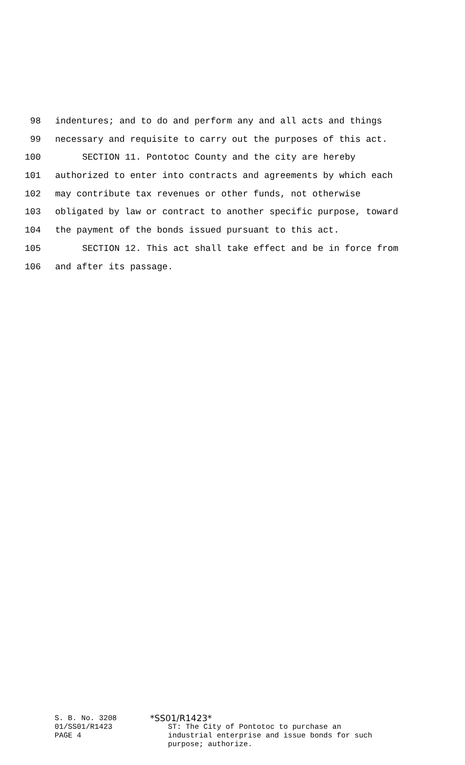98 indentures; and to do and perform any and all acts and things
99 necessary and requisite to carry out the purposes of this act.
100 SECTION 11. Pontotoc County and the city are hereby
101 authorized to enter into contracts and agreements by which each
102 may contribute tax revenues or other funds, not otherwise
103 obligated by law or contract to another specific purpose, toward
104 the payment of the bonds issued pursuant to this act.
105 SECTION 12. This act shall take effect and be in force from
106 and after its passage.
S. B. No. 3208
01/SS01/R1423
PAGE 4
*SS01/R1423*
ST: The City of Pontotoc to purchase an
industrial enterprise and issue bonds for such
purpose; authorize.